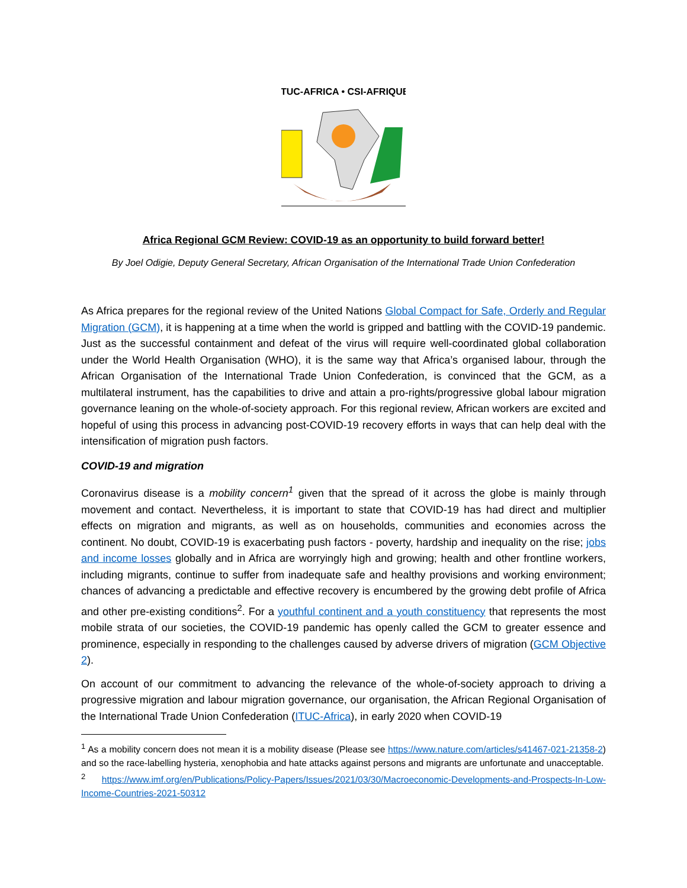ITUC-AFRICA • CSI-AFRIQUE
Africa Regional GCM Review: COVID-19 as an opportunity to build forward better!
By Joel Odigie, Deputy General Secretary, African Organisation of the International Trade Union Confederation
As Africa prepares for the regional review of the United Nations Global Compact for Safe, Orderly and Regular Migration (GCM), it is happening at a time when the world is gripped and battling with the COVID-19 pandemic. Just as the successful containment and defeat of the virus will require well-coordinated global collaboration under the World Health Organisation (WHO), it is the same way that Africa’s organised labour, through the African Organisation of the International Trade Union Confederation, is convinced that the GCM, as a multilateral instrument, has the capabilities to drive and attain a pro-rights/progressive global labour migration governance leaning on the whole-of-society approach. For this regional review, African workers are excited and hopeful of using this process in advancing post-COVID-19 recovery efforts in ways that can help deal with the intensification of migration push factors.
COVID-19 and migration
Coronavirus disease is a mobility concern<sup>1</sup> given that the spread of it across the globe is mainly through movement and contact. Nevertheless, it is important to state that COVID-19 has had direct and multiplier effects on migration and migrants, as well as on households, communities and economies across the continent. No doubt, COVID-19 is exacerbating push factors - poverty, hardship and inequality on the rise; jobs and income losses globally and in Africa are worryingly high and growing; health and other frontline workers, including migrants, continue to suffer from inadequate safe and healthy provisions and working environment; chances of advancing a predictable and effective recovery is encumbered by the growing debt profile of Africa and other pre-existing conditions<sup>2</sup>. For a youthful continent and a youth constituency that represents the most mobile strata of our societies, the COVID-19 pandemic has openly called the GCM to greater essence and prominence, especially in responding to the challenges caused by adverse drivers of migration (GCM Objective 2).
On account of our commitment to advancing the relevance of the whole-of-society approach to driving a progressive migration and labour migration governance, our organisation, the African Regional Organisation of the International Trade Union Confederation (ITUC-Africa), in early 2020 when COVID-19
<sup>1</sup> As a mobility concern does not mean it is a mobility disease (Please see https://www.nature.com/articles/s41467-021-21358-2) and so the race-labelling hysteria, xenophobia and hate attacks against persons and migrants are unfortunate and unacceptable.
<sup>2</sup> https://www.imf.org/en/Publications/Policy-Papers/Issues/2021/03/30/Macroeconomic-Developments-and-Prospects-In-Low-Income-Countries-2021-50312